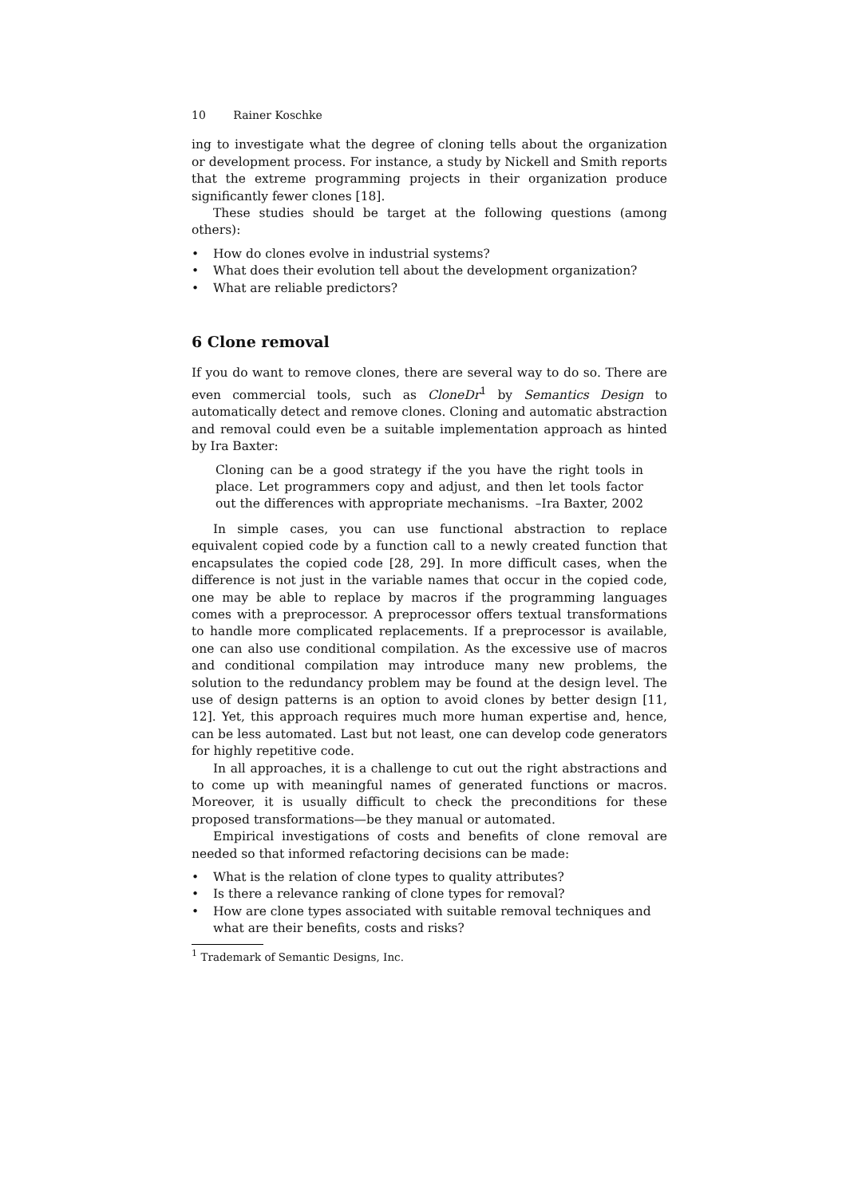10 Rainer Koschke
ing to investigate what the degree of cloning tells about the organization or development process. For instance, a study by Nickell and Smith reports that the extreme programming projects in their organization produce significantly fewer clones [18].
These studies should be target at the following questions (among others):
• How do clones evolve in industrial systems?
• What does their evolution tell about the development organization?
• What are reliable predictors?
6 Clone removal
If you do want to remove clones, there are several way to do so. There are even commercial tools, such as CloneDr<sup>1</sup> by Semantics Design to automatically detect and remove clones. Cloning and automatic abstraction and removal could even be a suitable implementation approach as hinted by Ira Baxter:
Cloning can be a good strategy if the you have the right tools in place. Let programmers copy and adjust, and then let tools factor out the differences with appropriate mechanisms. –Ira Baxter, 2002
In simple cases, you can use functional abstraction to replace equivalent copied code by a function call to a newly created function that encapsulates the copied code [28, 29]. In more difficult cases, when the difference is not just in the variable names that occur in the copied code, one may be able to replace by macros if the programming languages comes with a preprocessor. A preprocessor offers textual transformations to handle more complicated replacements. If a preprocessor is available, one can also use conditional compilation. As the excessive use of macros and conditional compilation may introduce many new problems, the solution to the redundancy problem may be found at the design level. The use of design patterns is an option to avoid clones by better design [11, 12]. Yet, this approach requires much more human expertise and, hence, can be less automated. Last but not least, one can develop code generators for highly repetitive code.
In all approaches, it is a challenge to cut out the right abstractions and to come up with meaningful names of generated functions or macros. Moreover, it is usually difficult to check the preconditions for these proposed transformations—be they manual or automated.
Empirical investigations of costs and benefits of clone removal are needed so that informed refactoring decisions can be made:
• What is the relation of clone types to quality attributes?
• Is there a relevance ranking of clone types for removal?
• How are clone types associated with suitable removal techniques and what are their benefits, costs and risks?
<sup>1</sup> Trademark of Semantic Designs, Inc.